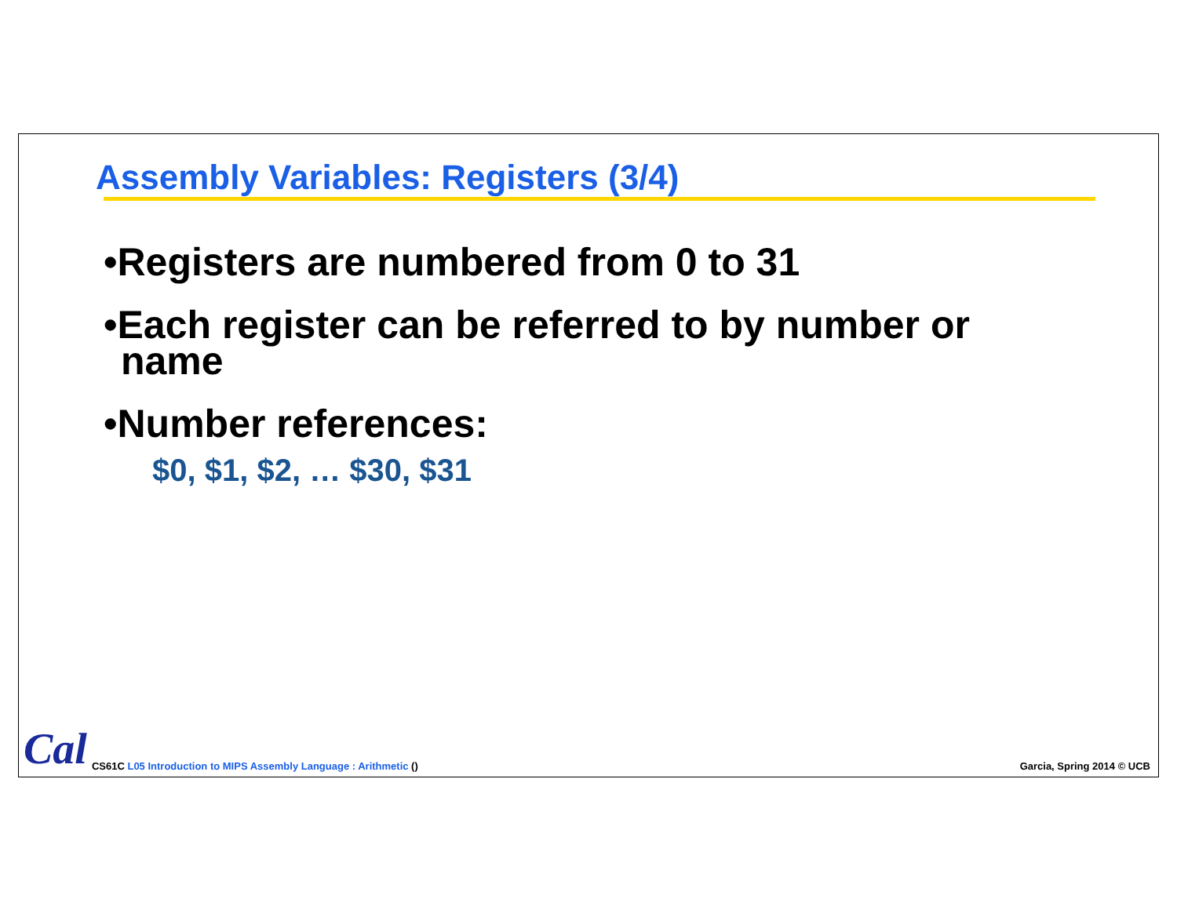Assembly Variables: Registers (3/4)
•Registers are numbered from 0 to 31
•Each register can be referred to by number or name
•Number references:
$0, $1, $2, … $30, $31
Cal CS61C L05 Introduction to MIPS Assembly Language : Arithmetic ()
Garcia, Spring 2014 © UCB